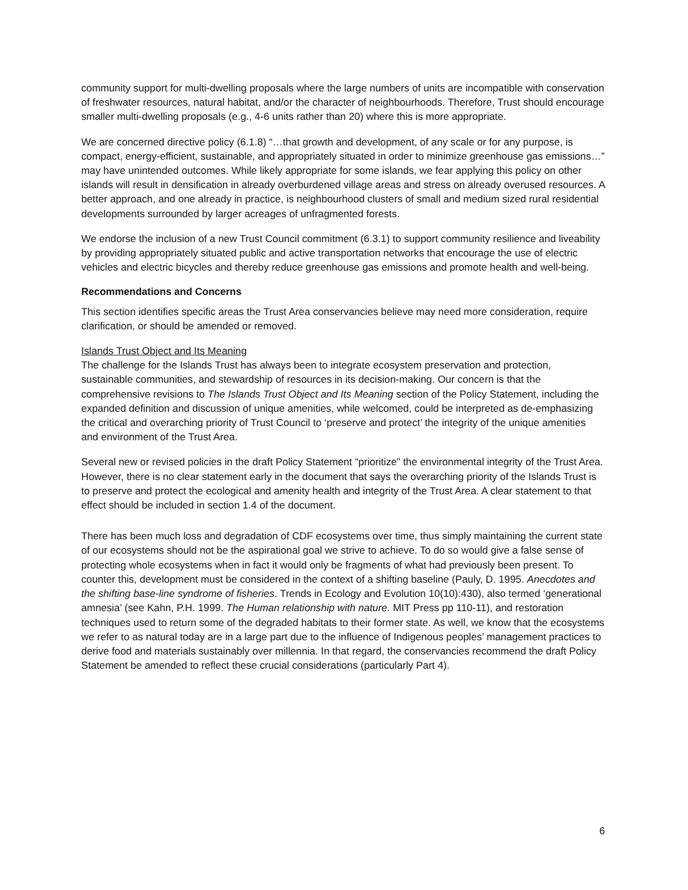community support for multi-dwelling proposals where the large numbers of units are incompatible with conservation of freshwater resources, natural habitat, and/or the character of neighbourhoods. Therefore, Trust should encourage smaller multi-dwelling proposals (e.g., 4-6 units rather than 20) where this is more appropriate.
We are concerned directive policy (6.1.8) “…that growth and development, of any scale or for any purpose, is compact, energy-efficient, sustainable, and appropriately situated in order to minimize greenhouse gas emissions…” may have unintended outcomes. While likely appropriate for some islands, we fear applying this policy on other islands will result in densification in already overburdened village areas and stress on already overused resources. A better approach, and one already in practice, is neighbourhood clusters of small and medium sized rural residential developments surrounded by larger acreages of unfragmented forests.
We endorse the inclusion of a new Trust Council commitment (6.3.1) to support community resilience and liveability by providing appropriately situated public and active transportation networks that encourage the use of electric vehicles and electric bicycles and thereby reduce greenhouse gas emissions and promote health and well-being.
Recommendations and Concerns
This section identifies specific areas the Trust Area conservancies believe may need more consideration, require clarification, or should be amended or removed.
Islands Trust Object and Its Meaning
The challenge for the Islands Trust has always been to integrate ecosystem preservation and protection, sustainable communities, and stewardship of resources in its decision-making. Our concern is that the comprehensive revisions to The Islands Trust Object and Its Meaning section of the Policy Statement, including the expanded definition and discussion of unique amenities, while welcomed, could be interpreted as de-emphasizing the critical and overarching priority of Trust Council to ‘preserve and protect’ the integrity of the unique amenities and environment of the Trust Area.
Several new or revised policies in the draft Policy Statement “prioritize” the environmental integrity of the Trust Area. However, there is no clear statement early in the document that says the overarching priority of the Islands Trust is to preserve and protect the ecological and amenity health and integrity of the Trust Area. A clear statement to that effect should be included in section 1.4 of the document.
There has been much loss and degradation of CDF ecosystems over time, thus simply maintaining the current state of our ecosystems should not be the aspirational goal we strive to achieve. To do so would give a false sense of protecting whole ecosystems when in fact it would only be fragments of what had previously been present. To counter this, development must be considered in the context of a shifting baseline (Pauly, D. 1995. Anecdotes and the shifting base-line syndrome of fisheries. Trends in Ecology and Evolution 10(10):430), also termed ‘generational amnesia’ (see Kahn, P.H. 1999. The Human relationship with nature. MIT Press pp 110-11), and restoration techniques used to return some of the degraded habitats to their former state. As well, we know that the ecosystems we refer to as natural today are in a large part due to the influence of Indigenous peoples’ management practices to derive food and materials sustainably over millennia. In that regard, the conservancies recommend the draft Policy Statement be amended to reflect these crucial considerations (particularly Part 4).
6